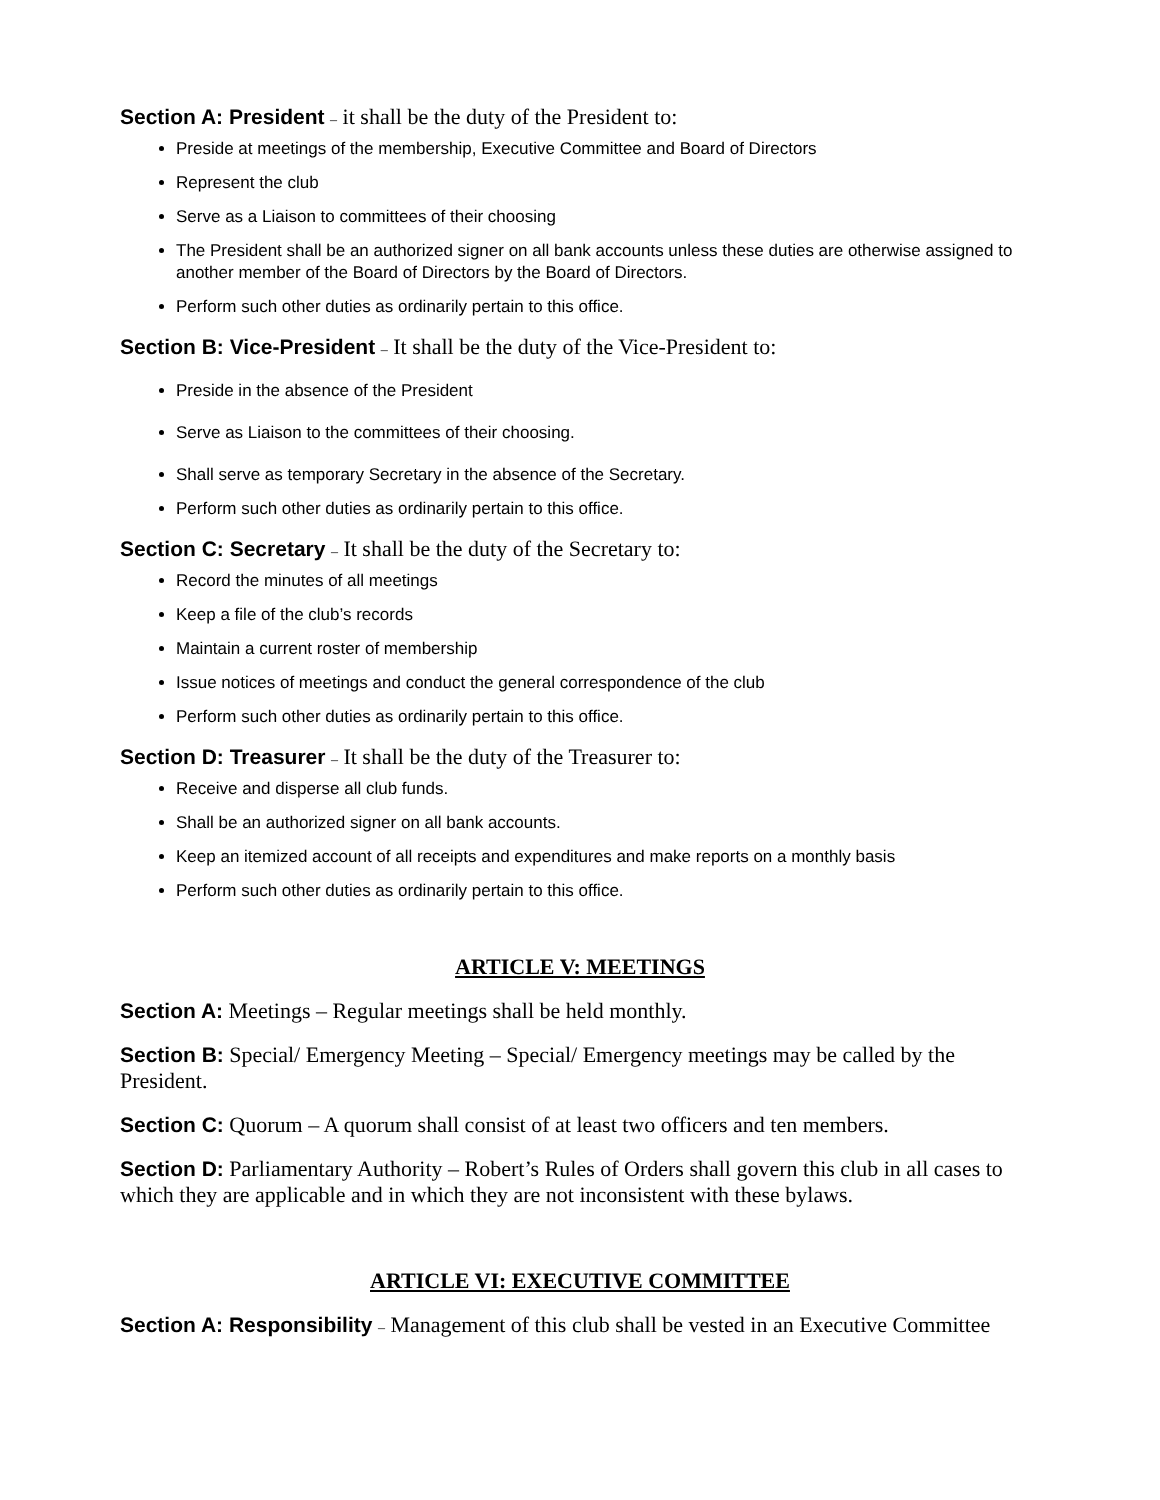Section A: President – it shall be the duty of the President to:
Preside at meetings of the membership, Executive Committee and Board of Directors
Represent the club
Serve as a Liaison to committees of their choosing
The President shall be an authorized signer on all bank accounts unless these duties are otherwise assigned to another member of the Board of Directors by the Board of Directors.
Perform such other duties as ordinarily pertain to this office.
Section B: Vice-President – It shall be the duty of the Vice-President to:
Preside in the absence of the President
Serve as Liaison to the committees of their choosing.
Shall serve as temporary Secretary in the absence of the Secretary.
Perform such other duties as ordinarily pertain to this office.
Section C: Secretary – It shall be the duty of the Secretary to:
Record the minutes of all meetings
Keep a file of the club’s records
Maintain a current roster of membership
Issue notices of meetings and conduct the general correspondence of the club
Perform such other duties as ordinarily pertain to this office.
Section D: Treasurer – It shall be the duty of the Treasurer to:
Receive and disperse all club funds.
Shall be an authorized signer on all bank accounts.
Keep an itemized account of all receipts and expenditures and make reports on a monthly basis
Perform such other duties as ordinarily pertain to this office.
ARTICLE V: MEETINGS
Section A: Meetings – Regular meetings shall be held monthly.
Section B: Special/ Emergency Meeting – Special/ Emergency meetings may be called by the President.
Section C: Quorum – A quorum shall consist of at least two officers and ten members.
Section D: Parliamentary Authority – Robert’s Rules of Orders shall govern this club in all cases to which they are applicable and in which they are not inconsistent with these bylaws.
ARTICLE VI: EXECUTIVE COMMITTEE
Section A: Responsibility – Management of this club shall be vested in an Executive Committee